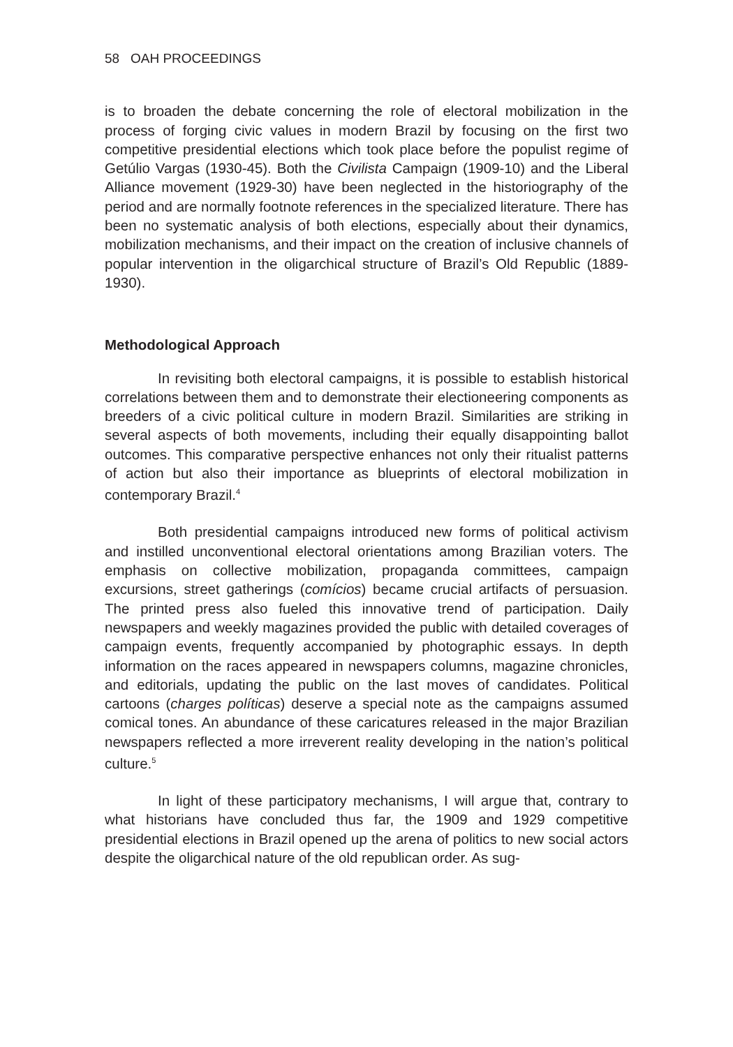58 OAH PROCEEDINGS
is to broaden the debate concerning the role of electoral mobilization in the process of forging civic values in modern Brazil by focusing on the first two competitive presidential elections which took place before the populist regime of Getúlio Vargas (1930-45). Both the Civilista Campaign (1909-10) and the Liberal Alliance movement (1929-30) have been neglected in the historiography of the period and are normally footnote references in the specialized literature. There has been no systematic analysis of both elections, especially about their dynamics, mobilization mechanisms, and their impact on the creation of inclusive channels of popular intervention in the oligarchical structure of Brazil’s Old Republic (1889-1930).
Methodological Approach
In revisiting both electoral campaigns, it is possible to establish historical correlations between them and to demonstrate their electioneering components as breeders of a civic political culture in modern Brazil. Similarities are striking in several aspects of both movements, including their equally disappointing ballot outcomes. This comparative perspective enhances not only their ritualist patterns of action but also their importance as blueprints of electoral mobilization in contemporary Brazil.<sup>4</sup>
Both presidential campaigns introduced new forms of political activism and instilled unconventional electoral orientations among Brazilian voters. The emphasis on collective mobilization, propaganda committees, campaign excursions, street gatherings (comícios) became crucial artifacts of persuasion. The printed press also fueled this innovative trend of participation. Daily newspapers and weekly magazines provided the public with detailed coverages of campaign events, frequently accompanied by photographic essays. In depth information on the races appeared in newspapers columns, magazine chronicles, and editorials, updating the public on the last moves of candidates. Political cartoons (charges políticas) deserve a special note as the campaigns assumed comical tones. An abundance of these caricatures released in the major Brazilian newspapers reflected a more irreverent reality developing in the nation’s political culture.<sup>5</sup>
In light of these participatory mechanisms, I will argue that, contrary to what historians have concluded thus far, the 1909 and 1929 competitive presidential elections in Brazil opened up the arena of politics to new social actors despite the oligarchical nature of the old republican order. As sug-